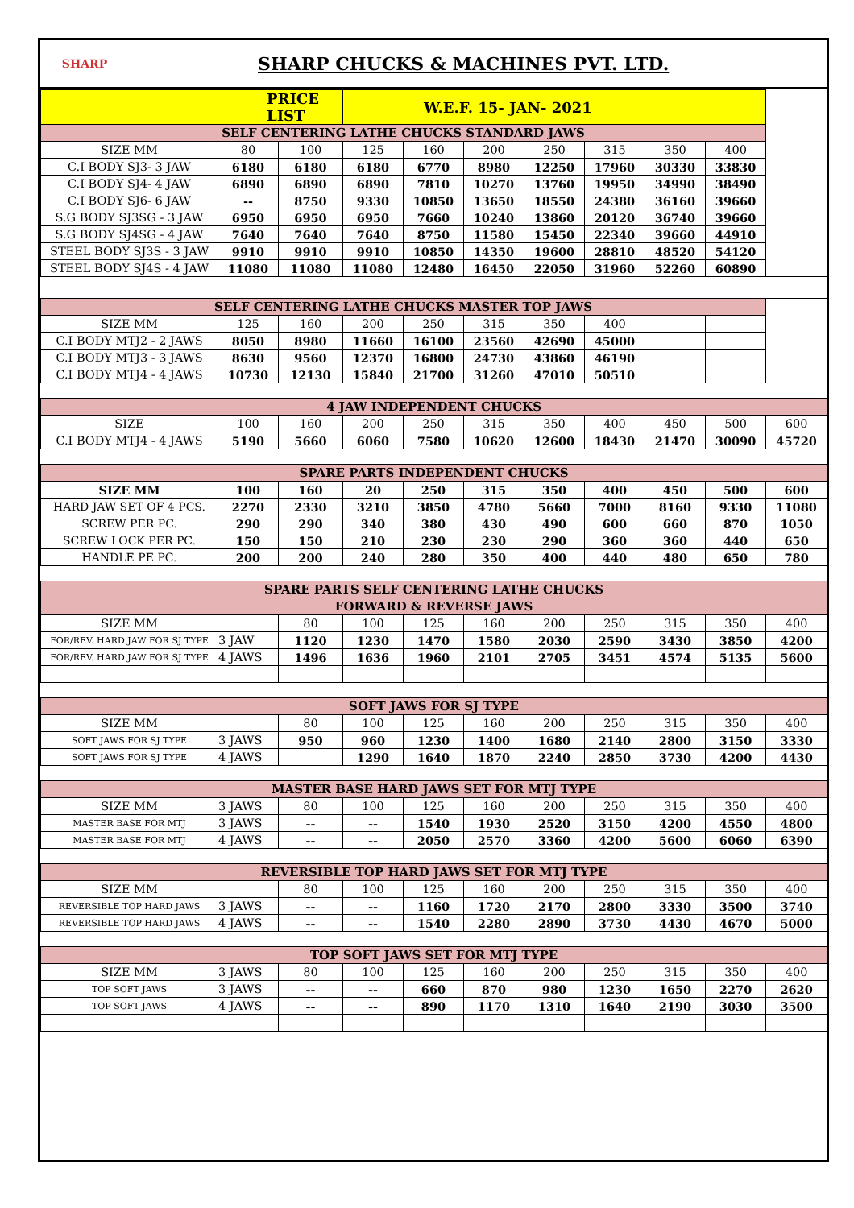SHARP
SHARP CHUCKS & MACHINES PVT. LTD.
| PRICE LIST | | | W.E.F. 15- JAN- 2021 | | | | | | | |
| SELF CENTERING LATHE CHUCKS STANDARD JAWS | | | | | | | | | | |
| SIZE MM | 80 | 100 | 125 | 160 | 200 | 250 | 315 | 350 | 400 | |
| C.I BODY SJ3- 3 JAW | 6180 | 6180 | 6180 | 6770 | 8980 | 12250 | 17960 | 30330 | 33830 | |
| C.I BODY SJ4- 4 JAW | 6890 | 6890 | 6890 | 7810 | 10270 | 13760 | 19950 | 34990 | 38490 | |
| C.I BODY SJ6- 6 JAW | -- | 8750 | 9330 | 10850 | 13650 | 18550 | 24380 | 36160 | 39660 | |
| S.G BODY SJ3SG - 3 JAW | 6950 | 6950 | 6950 | 7660 | 10240 | 13860 | 20120 | 36740 | 39660 | |
| S.G BODY SJ4SG - 4 JAW | 7640 | 7640 | 7640 | 8750 | 11580 | 15450 | 22340 | 39660 | 44910 | |
| STEEL BODY SJ3S - 3 JAW | 9910 | 9910 | 9910 | 10850 | 14350 | 19600 | 28810 | 48520 | 54120 | |
| STEEL BODY SJ4S - 4 JAW | 11080 | 11080 | 11080 | 12480 | 16450 | 22050 | 31960 | 52260 | 60890 | |
| SELF CENTERING LATHE CHUCKS MASTER TOP JAWS | | | | | | | | | | |
| SIZE MM | 125 | 160 | 200 | 250 | 315 | 350 | 400 | | | |
| C.I BODY MTJ2 - 2 JAWS | 8050 | 8980 | 11660 | 16100 | 23560 | 42690 | 45000 | | | |
| C.I BODY MTJ3 - 3 JAWS | 8630 | 9560 | 12370 | 16800 | 24730 | 43860 | 46190 | | | |
| C.I BODY MTJ4 - 4 JAWS | 10730 | 12130 | 15840 | 21700 | 31260 | 47010 | 50510 | | | |
| 4 JAW INDEPENDENT CHUCKS | | | | | | | | | | |
| SIZE | 100 | 160 | 200 | 250 | 315 | 350 | 400 | 450 | 500 | 600 |
| C.I BODY MTJ4 - 4 JAWS | 5190 | 5660 | 6060 | 7580 | 10620 | 12600 | 18430 | 21470 | 30090 | 45720 |
| SPARE PARTS INDEPENDENT CHUCKS | | | | | | | | | | |
| SIZE MM | 100 | 160 | 20 | 250 | 315 | 350 | 400 | 450 | 500 | 600 |
| HARD JAW SET OF 4 PCS. | 2270 | 2330 | 3210 | 3850 | 4780 | 5660 | 7000 | 8160 | 9330 | 11080 |
| SCREW PER PC. | 290 | 290 | 340 | 380 | 430 | 490 | 600 | 660 | 870 | 1050 |
| SCREW LOCK PER PC. | 150 | 150 | 210 | 230 | 230 | 290 | 360 | 360 | 440 | 650 |
| HANDLE PE PC. | 200 | 200 | 240 | 280 | 350 | 400 | 440 | 480 | 650 | 780 |
| SPARE PARTS SELF CENTERING LATHE CHUCKS | | | | | | | | | | |
| FORWARD & REVERSE JAWS | | | | | | | | | | |
| SIZE MM | | 80 | 100 | 125 | 160 | 200 | 250 | 315 | 350 | 400 |
| FOR/REV. HARD JAW FOR SJ TYPE | 3 JAW | 1120 | 1230 | 1470 | 1580 | 2030 | 2590 | 3430 | 3850 | 4200 |
| FOR/REV. HARD JAW FOR SJ TYPE | 4 JAWS | 1496 | 1636 | 1960 | 2101 | 2705 | 3451 | 4574 | 5135 | 5600 |
| SOFT JAWS FOR SJ TYPE | | | | | | | | | | |
| SIZE MM | | 80 | 100 | 125 | 160 | 200 | 250 | 315 | 350 | 400 |
| SOFT JAWS FOR SJ TYPE | 3 JAWS | 950 | 960 | 1230 | 1400 | 1680 | 2140 | 2800 | 3150 | 3330 |
| SOFT JAWS FOR SJ TYPE | 4 JAWS | | 1290 | 1640 | 1870 | 2240 | 2850 | 3730 | 4200 | 4430 |
| MASTER BASE HARD JAWS SET FOR MTJ TYPE | | | | | | | | | | |
| SIZE MM | 3 JAWS | 80 | 100 | 125 | 160 | 200 | 250 | 315 | 350 | 400 |
| MASTER BASE FOR MTJ | 3 JAWS | -- | -- | 1540 | 1930 | 2520 | 3150 | 4200 | 4550 | 4800 |
| MASTER BASE FOR MTJ | 4 JAWS | -- | -- | 2050 | 2570 | 3360 | 4200 | 5600 | 6060 | 6390 |
| REVERSIBLE TOP HARD JAWS SET FOR MTJ TYPE | | | | | | | | | | |
| SIZE MM | | 80 | 100 | 125 | 160 | 200 | 250 | 315 | 350 | 400 |
| REVERSIBLE TOP HARD JAWS | 3 JAWS | -- | -- | 1160 | 1720 | 2170 | 2800 | 3330 | 3500 | 3740 |
| REVERSIBLE TOP HARD JAWS | 4 JAWS | -- | -- | 1540 | 2280 | 2890 | 3730 | 4430 | 4670 | 5000 |
| TOP SOFT JAWS SET FOR MTJ TYPE | | | | | | | | | | |
| SIZE MM | 3 JAWS | 80 | 100 | 125 | 160 | 200 | 250 | 315 | 350 | 400 |
| TOP SOFT JAWS | 3 JAWS | -- | -- | 660 | 870 | 980 | 1230 | 1650 | 2270 | 2620 |
| TOP SOFT JAWS | 4 JAWS | -- | -- | 890 | 1170 | 1310 | 1640 | 2190 | 3030 | 3500 |